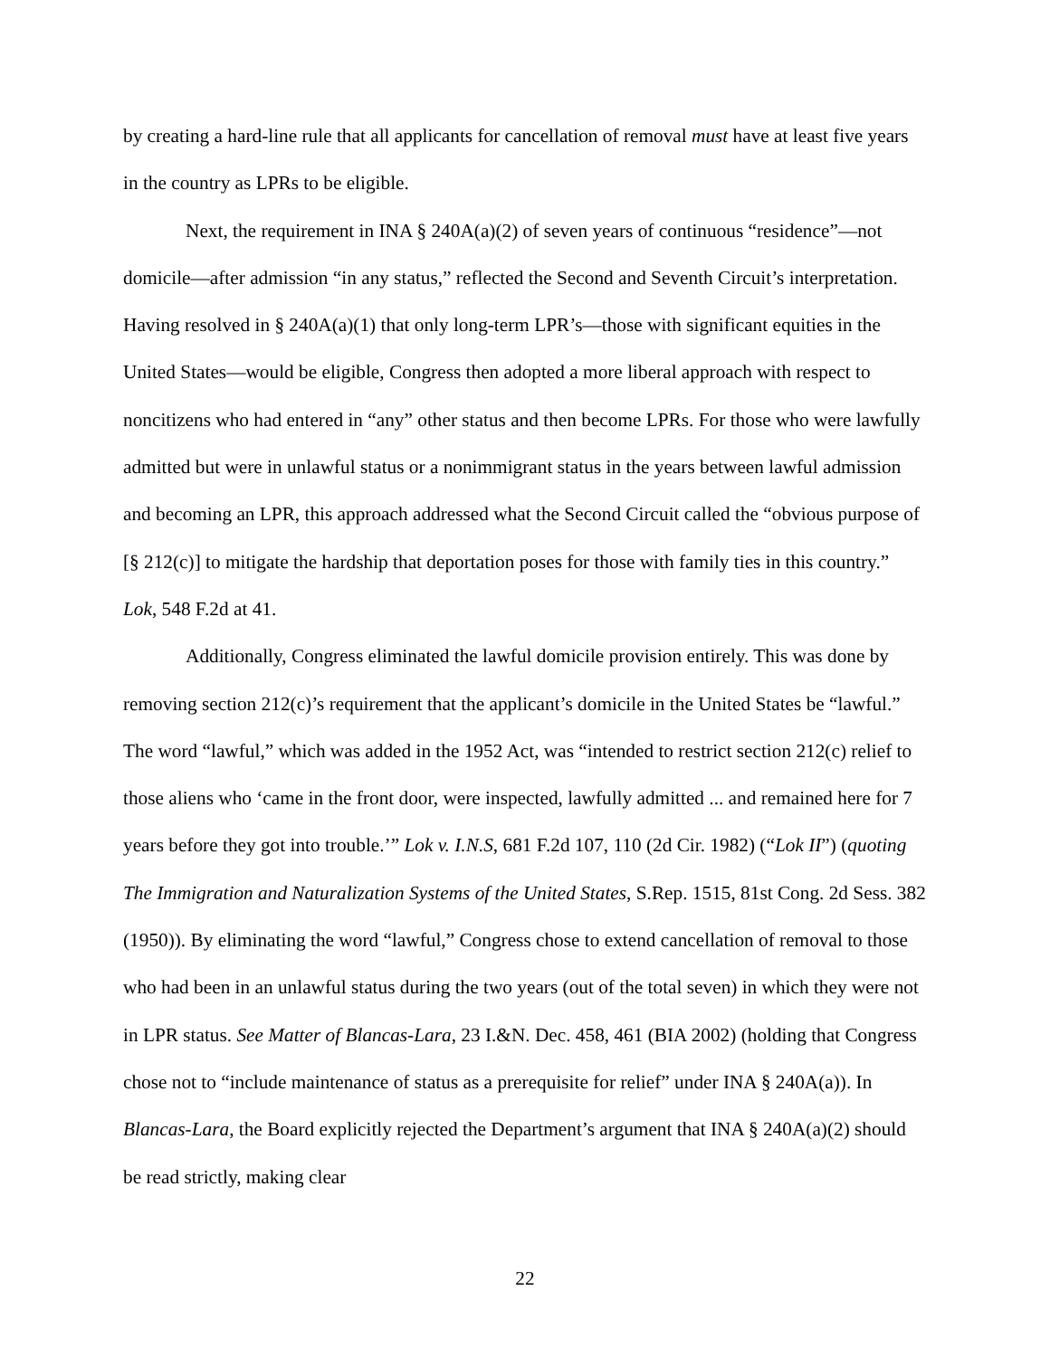by creating a hard-line rule that all applicants for cancellation of removal must have at least five years in the country as LPRs to be eligible.
Next, the requirement in INA § 240A(a)(2) of seven years of continuous “residence”—not domicile—after admission “in any status,” reflected the Second and Seventh Circuit’s interpretation. Having resolved in § 240A(a)(1) that only long-term LPR’s—those with significant equities in the United States—would be eligible, Congress then adopted a more liberal approach with respect to noncitizens who had entered in “any” other status and then become LPRs. For those who were lawfully admitted but were in unlawful status or a nonimmigrant status in the years between lawful admission and becoming an LPR, this approach addressed what the Second Circuit called the “obvious purpose of [§ 212(c)] to mitigate the hardship that deportation poses for those with family ties in this country.” Lok, 548 F.2d at 41.
Additionally, Congress eliminated the lawful domicile provision entirely. This was done by removing section 212(c)’s requirement that the applicant’s domicile in the United States be “lawful.” The word “lawful,” which was added in the 1952 Act, was “intended to restrict section 212(c) relief to those aliens who ‘came in the front door, were inspected, lawfully admitted ... and remained here for 7 years before they got into trouble.’” Lok v. I.N.S, 681 F.2d 107, 110 (2d Cir. 1982) (“Lok II”) (quoting The Immigration and Naturalization Systems of the United States, S.Rep. 1515, 81st Cong. 2d Sess. 382 (1950)). By eliminating the word “lawful,” Congress chose to extend cancellation of removal to those who had been in an unlawful status during the two years (out of the total seven) in which they were not in LPR status. See Matter of Blancas-Lara, 23 I.&N. Dec. 458, 461 (BIA 2002) (holding that Congress chose not to “include maintenance of status as a prerequisite for relief” under INA § 240A(a)). In Blancas-Lara, the Board explicitly rejected the Department’s argument that INA § 240A(a)(2) should be read strictly, making clear
22